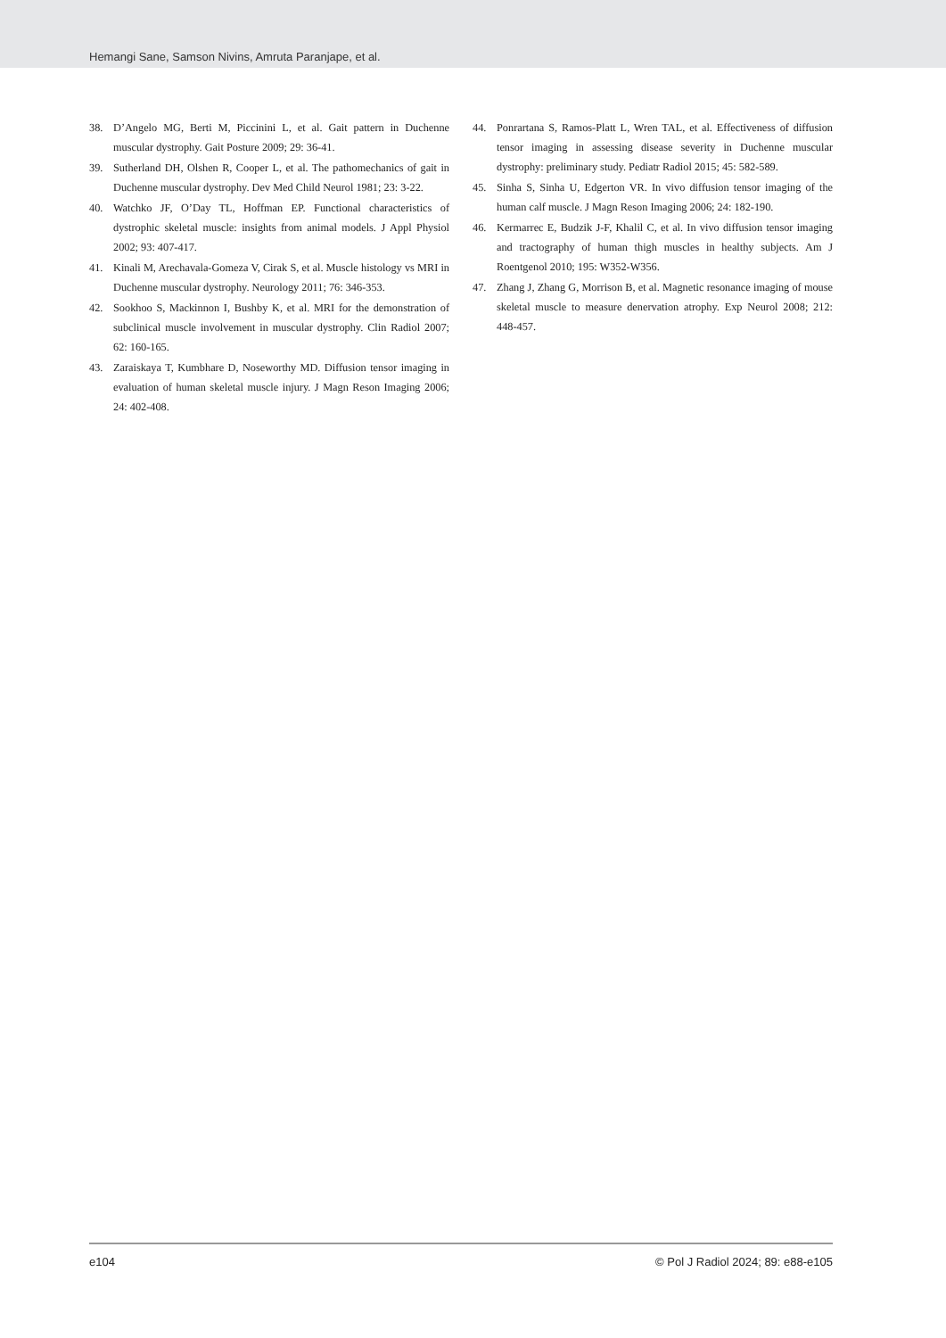Hemangi Sane, Samson Nivins, Amruta Paranjape, et al.
38. D’Angelo MG, Berti M, Piccinini L, et al. Gait pattern in Duchenne muscular dystrophy. Gait Posture 2009; 29: 36-41.
39. Sutherland DH, Olshen R, Cooper L, et al. The pathomechanics of gait in Duchenne muscular dystrophy. Dev Med Child Neurol 1981; 23: 3-22.
40. Watchko JF, O’Day TL, Hoffman EP. Functional characteristics of dystrophic skeletal muscle: insights from animal models. J Appl Physiol 2002; 93: 407-417.
41. Kinali M, Arechavala-Gomeza V, Cirak S, et al. Muscle histology vs MRI in Duchenne muscular dystrophy. Neurology 2011; 76: 346-353.
42. Sookhoo S, Mackinnon I, Bushby K, et al. MRI for the demonstration of subclinical muscle involvement in muscular dystrophy. Clin Radiol 2007; 62: 160-165.
43. Zaraiskaya T, Kumbhare D, Noseworthy MD. Diffusion tensor imaging in evaluation of human skeletal muscle injury. J Magn Reson Imaging 2006; 24: 402-408.
44. Ponrartana S, Ramos-Platt L, Wren TAL, et al. Effectiveness of diffusion tensor imaging in assessing disease severity in Duchenne muscular dystrophy: preliminary study. Pediatr Radiol 2015; 45: 582-589.
45. Sinha S, Sinha U, Edgerton VR. In vivo diffusion tensor imaging of the human calf muscle. J Magn Reson Imaging 2006; 24: 182-190.
46. Kermarrec E, Budzik J-F, Khalil C, et al. In vivo diffusion tensor imaging and tractography of human thigh muscles in healthy subjects. Am J Roentgenol 2010; 195: W352-W356.
47. Zhang J, Zhang G, Morrison B, et al. Magnetic resonance imaging of mouse skeletal muscle to measure denervation atrophy. Exp Neurol 2008; 212: 448-457.
e104 © Pol J Radiol 2024; 89: e88-e105